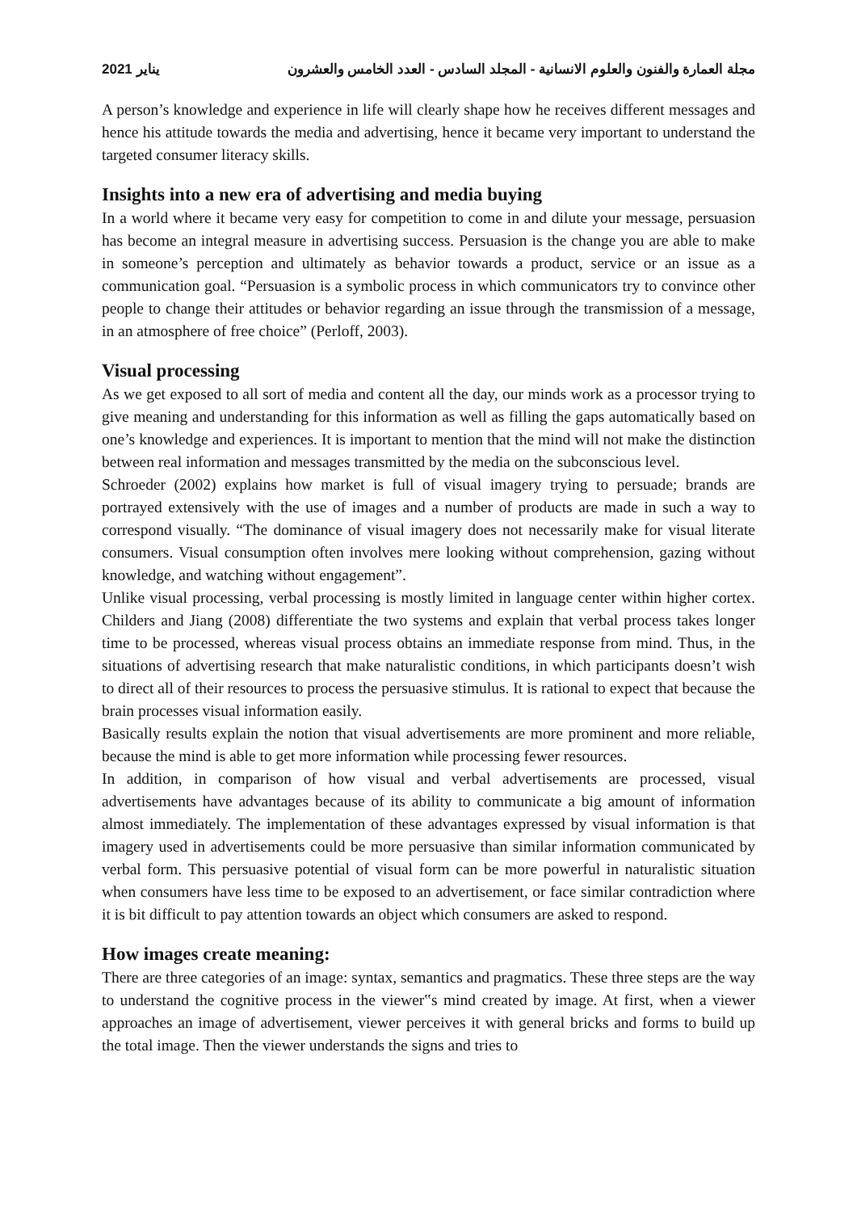2021 يناير مجلة العمارة والفنون والعلوم الانسانية - المجلد السادس - العدد الخامس والعشرون
A person’s knowledge and experience in life will clearly shape how he receives different messages and hence his attitude towards the media and advertising, hence it became very important to understand the targeted consumer literacy skills.
Insights into a new era of advertising and media buying
In a world where it became very easy for competition to come in and dilute your message, persuasion has become an integral measure in advertising success. Persuasion is the change you are able to make in someone’s perception and ultimately as behavior towards a product, service or an issue as a communication goal. “Persuasion is a symbolic process in which communicators try to convince other people to change their attitudes or behavior regarding an issue through the transmission of a message, in an atmosphere of free choice” (Perloff, 2003).
Visual processing
As we get exposed to all sort of media and content all the day, our minds work as a processor trying to give meaning and understanding for this information as well as filling the gaps automatically based on one’s knowledge and experiences. It is important to mention that the mind will not make the distinction between real information and messages transmitted by the media on the subconscious level.
Schroeder (2002) explains how market is full of visual imagery trying to persuade; brands are portrayed extensively with the use of images and a number of products are made in such a way to correspond visually. “The dominance of visual imagery does not necessarily make for visual literate consumers. Visual consumption often involves mere looking without comprehension, gazing without knowledge, and watching without engagement”.
Unlike visual processing, verbal processing is mostly limited in language center within higher cortex. Childers and Jiang (2008) differentiate the two systems and explain that verbal process takes longer time to be processed, whereas visual process obtains an immediate response from mind. Thus, in the situations of advertising research that make naturalistic conditions, in which participants doesn’t wish to direct all of their resources to process the persuasive stimulus. It is rational to expect that because the brain processes visual information easily.
Basically results explain the notion that visual advertisements are more prominent and more reliable, because the mind is able to get more information while processing fewer resources.
In addition, in comparison of how visual and verbal advertisements are processed, visual advertisements have advantages because of its ability to communicate a big amount of information almost immediately. The implementation of these advantages expressed by visual information is that imagery used in advertisements could be more persuasive than similar information communicated by verbal form. This persuasive potential of visual form can be more powerful in naturalistic situation when consumers have less time to be exposed to an advertisement, or face similar contradiction where it is bit difficult to pay attention towards an object which consumers are asked to respond.
How images create meaning:
There are three categories of an image: syntax, semantics and pragmatics. These three steps are the way to understand the cognitive process in the viewer‟s mind created by image. At first, when a viewer approaches an image of advertisement, viewer perceives it with general bricks and forms to build up the total image. Then the viewer understands the signs and tries to